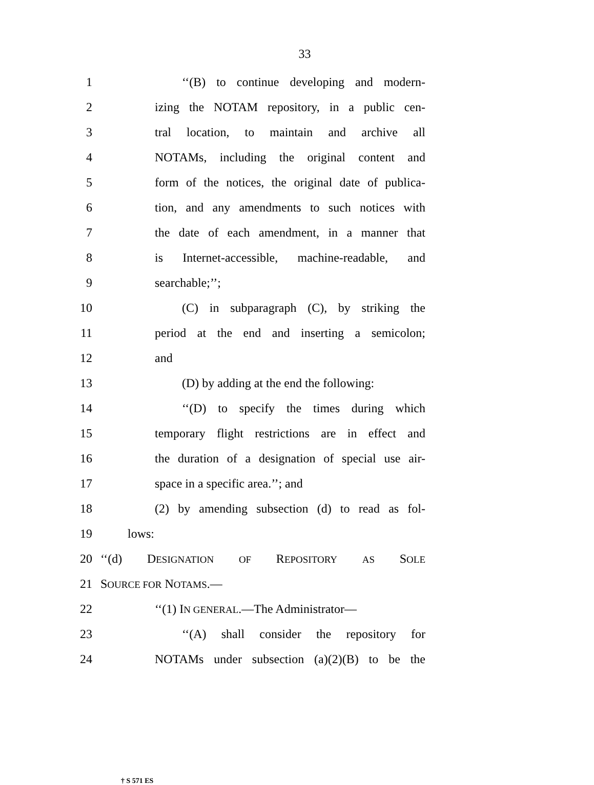33
1 ‘‘(B) to continue developing and modern-
2 izing the NOTAM repository, in a public cen-
3 tral location, to maintain and archive all
4 NOTAMs, including the original content and
5 form of the notices, the original date of publica-
6 tion, and any amendments to such notices with
7 the date of each amendment, in a manner that
8 is Internet-accessible, machine-readable, and
9 searchable;’’;
10 (C) in subparagraph (C), by striking the
11 period at the end and inserting a semicolon;
12 and
13 (D) by adding at the end the following:
14 ‘‘(D) to specify the times during which
15 temporary flight restrictions are in effect and
16 the duration of a designation of special use air-
17 space in a specific area.’’; and
18 (2) by amending subsection (d) to read as fol-
19 lows:
20 ‘‘(d) DESIGNATION OF REPOSITORY AS SOLE
21 SOURCE FOR NOTAMS.—
22 ‘‘(1) IN GENERAL.—The Administrator—
23 ‘‘(A) shall consider the repository for
24 NOTAMs under subsection (a)(2)(B) to be the
† S 571 ES